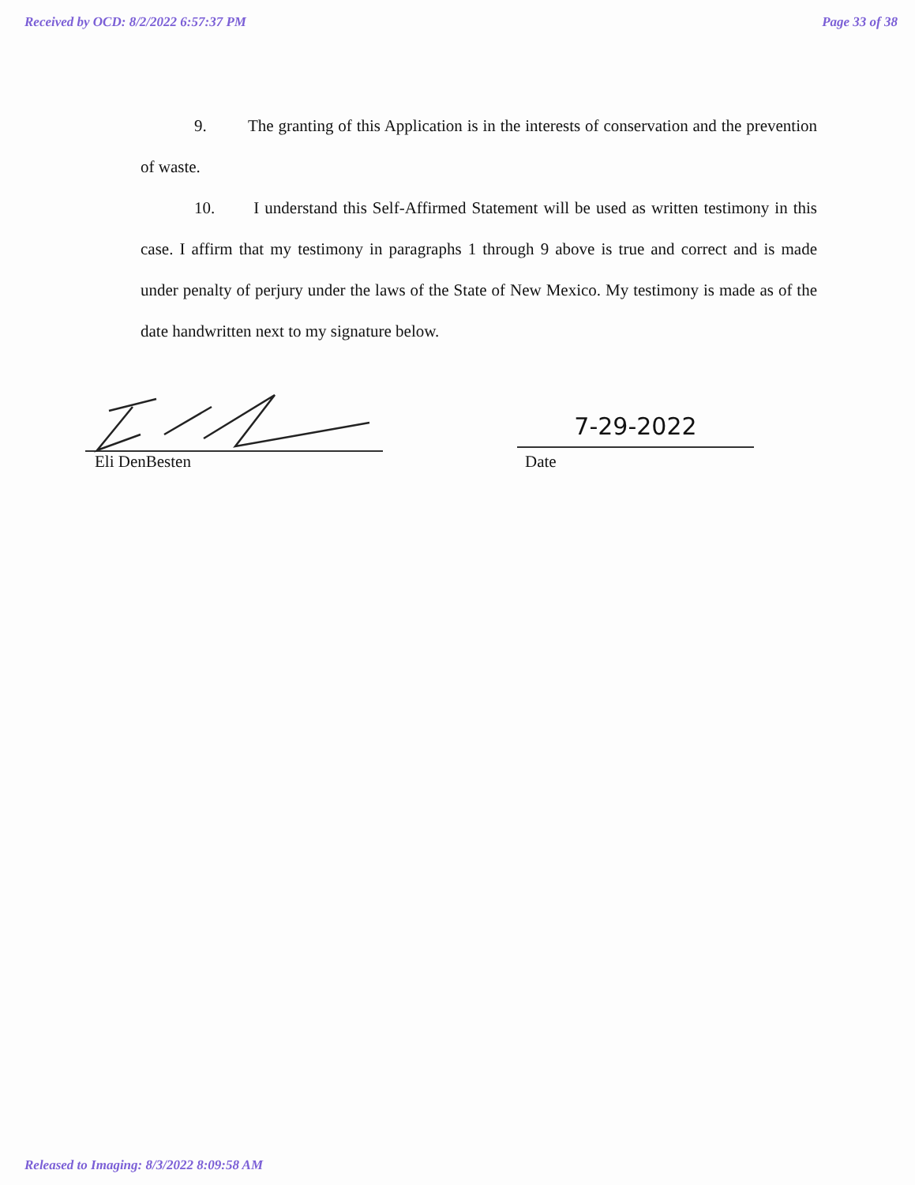Received by OCD: 8/2/2022 6:57:37 PM Page 33 of 38
9. The granting of this Application is in the interests of conservation and the prevention of waste.
10. I understand this Self-Affirmed Statement will be used as written testimony in this case. I affirm that my testimony in paragraphs 1 through 9 above is true and correct and is made under penalty of perjury under the laws of the State of New Mexico. My testimony is made as of the date handwritten next to my signature below.
7-29-2022
Eli DenBesten Date
Released to Imaging: 8/3/2022 8:09:58 AM